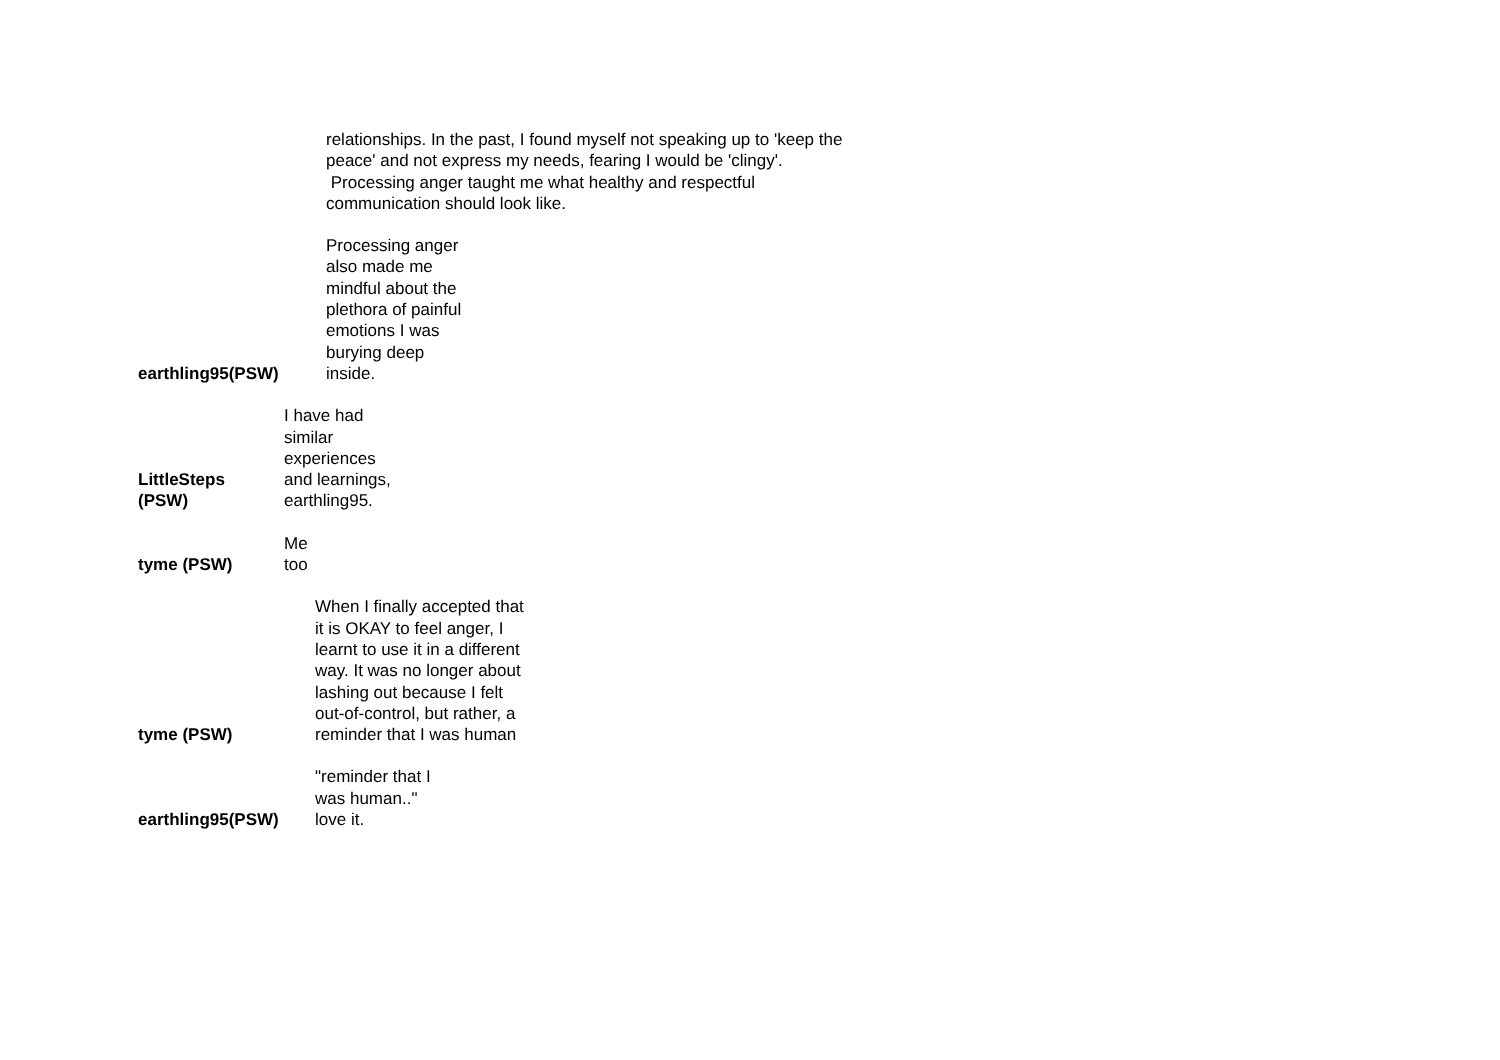relationships. In the past, I found myself not speaking up to 'keep the peace' and not express my needs, fearing I would be 'clingy'. Processing anger taught me what healthy and respectful communication should look like.
earthling95(PSW)
Processing anger also made me mindful about the plethora of painful emotions I was burying deep inside.
LittleSteps
(PSW)
I have had similar experiences and learnings, earthling95.
tyme (PSW)
Me too
tyme (PSW)
When I finally accepted that it is OKAY to feel anger, I learnt to use it in a different way. It was no longer about lashing out because I felt out-of-control, but rather, a reminder that I was human
earthling95(PSW)
"reminder that I was human.." love it.